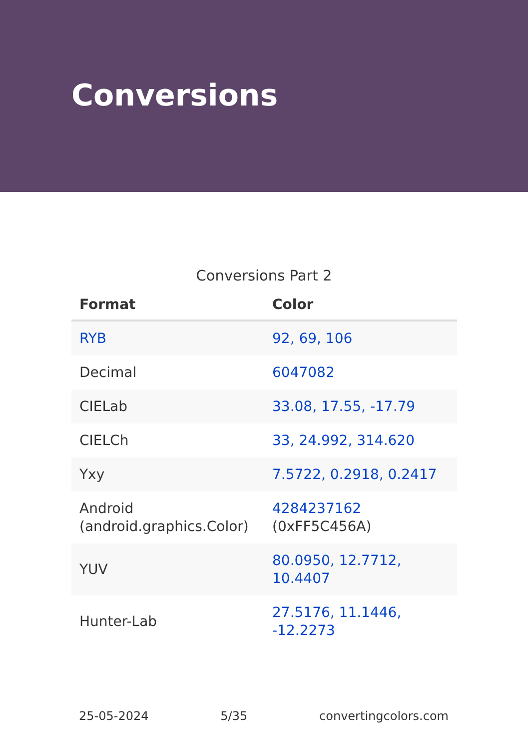Conversions
Conversions Part 2
| Format | Color |
| --- | --- |
| RYB | 92, 69, 106 |
| Decimal | 6047082 |
| CIELab | 33.08, 17.55, -17.79 |
| CIELCh | 33, 24.992, 314.620 |
| Yxy | 7.5722, 0.2918, 0.2417 |
| Android (android.graphics.Color) | 4284237162 (0xFF5C456A) |
| YUV | 80.0950, 12.7712, 10.4407 |
| Hunter-Lab | 27.5176, 11.1446, -12.2273 |
25-05-2024 5/35 convertingcolors.com